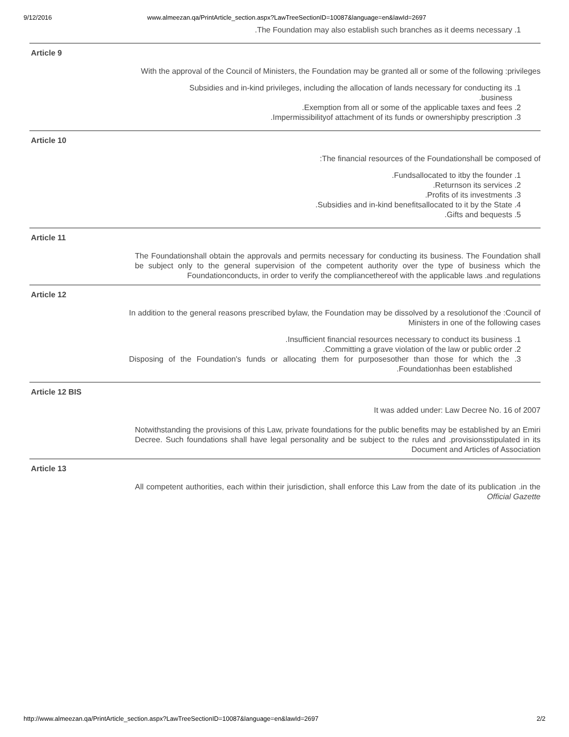9/12/2016 www.almeezan.qa/PrintArticle_section.aspx?LawTreeSectionID=10087&language=en&lawId=2697
.The Foundation may also establish such branches as it deems necessary .1
Article 9
With the approval of the Council of Ministers, the Foundation may be granted all or some of the following :privileges
Subsidies and in-kind privileges, including the allocation of lands necessary for conducting its .1
.business
.Exemption from all or some of the applicable taxes and fees .2
.Impermissibilityof attachment of its funds or ownershipby prescription .3
Article 10
:The financial resources of the Foundationshall be composed of
.Fundsallocated to itby the founder .1
.Returnson its services .2
.Profits of its investments .3
.Subsidies and in-kind benefitsallocated to it by the State .4
.Gifts and bequests .5
Article 11
The Foundationshall obtain the approvals and permits necessary for conducting its business. The Foundation shall be subject only to the general supervision of the competent authority over the type of business which the Foundationconducts, in order to verify the compliancethereof with the applicable laws .and regulations
Article 12
In addition to the general reasons prescribed bylaw, the Foundation may be dissolved by a resolutionof the :Council of Ministers in one of the following cases
.Insufficient financial resources necessary to conduct its business .1
.Committing a grave violation of the law or public order .2
Disposing of the Foundation's funds or allocating them for purposesother than those for which the .3 .Foundationhas been established
Article 12 BIS
It was added under: Law Decree No. 16 of 2007
Notwithstanding the provisions of this Law, private foundations for the public benefits may be established by an Emiri Decree. Such foundations shall have legal personality and be subject to the rules and .provisionsstipulated in its Document and Articles of Association
Article 13
All competent authorities, each within their jurisdiction, shall enforce this Law from the date of its publication .in the Official Gazette
http://www.almeezan.qa/PrintArticle_section.aspx?LawTreeSectionID=10087&language=en&lawId=2697 2/2